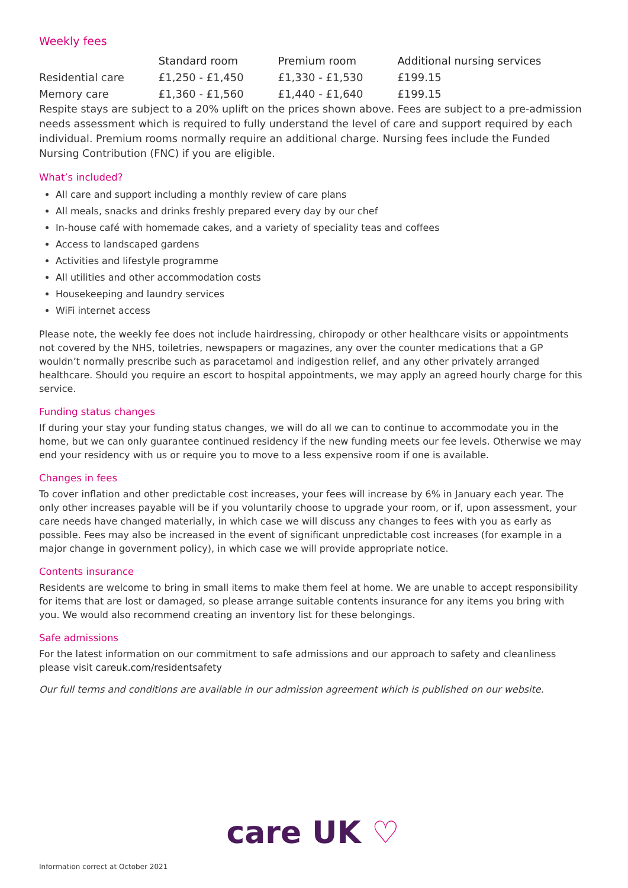Weekly fees
| | Standard room | Premium room | Additional nursing services |
| Residential care | £1,250 - £1,450 | £1,330 - £1,530 | £199.15 |
| Memory care | £1,360 - £1,560 | £1,440 - £1,640 | £199.15 |
Respite stays are subject to a 20% uplift on the prices shown above. Fees are subject to a pre-admission needs assessment which is required to fully understand the level of care and support required by each individual. Premium rooms normally require an additional charge. Nursing fees include the Funded Nursing Contribution (FNC) if you are eligible.
What’s included?
All care and support including a monthly review of care plans
All meals, snacks and drinks freshly prepared every day by our chef
In-house café with homemade cakes, and a variety of speciality teas and coffees
Access to landscaped gardens
Activities and lifestyle programme
All utilities and other accommodation costs
Housekeeping and laundry services
WiFi internet access
Please note, the weekly fee does not include hairdressing, chiropody or other healthcare visits or appointments not covered by the NHS, toiletries, newspapers or magazines, any over the counter medications that a GP wouldn’t normally prescribe such as paracetamol and indigestion relief, and any other privately arranged healthcare. Should you require an escort to hospital appointments, we may apply an agreed hourly charge for this service.
Funding status changes
If during your stay your funding status changes, we will do all we can to continue to accommodate you in the home, but we can only guarantee continued residency if the new funding meets our fee levels. Otherwise we may end your residency with us or require you to move to a less expensive room if one is available.
Changes in fees
To cover inflation and other predictable cost increases, your fees will increase by 6% in January each year. The only other increases payable will be if you voluntarily choose to upgrade your room, or if, upon assessment, your care needs have changed materially, in which case we will discuss any changes to fees with you as early as possible. Fees may also be increased in the event of significant unpredictable cost increases (for example in a major change in government policy), in which case we will provide appropriate notice.
Contents insurance
Residents are welcome to bring in small items to make them feel at home. We are unable to accept responsibility for items that are lost or damaged, so please arrange suitable contents insurance for any items you bring with you. We would also recommend creating an inventory list for these belongings.
Safe admissions
For the latest information on our commitment to safe admissions and our approach to safety and cleanliness please visit careuk.com/residentsafety
Our full terms and conditions are available in our admission agreement which is published on our website.
care UK ♡
Information correct at October 2021